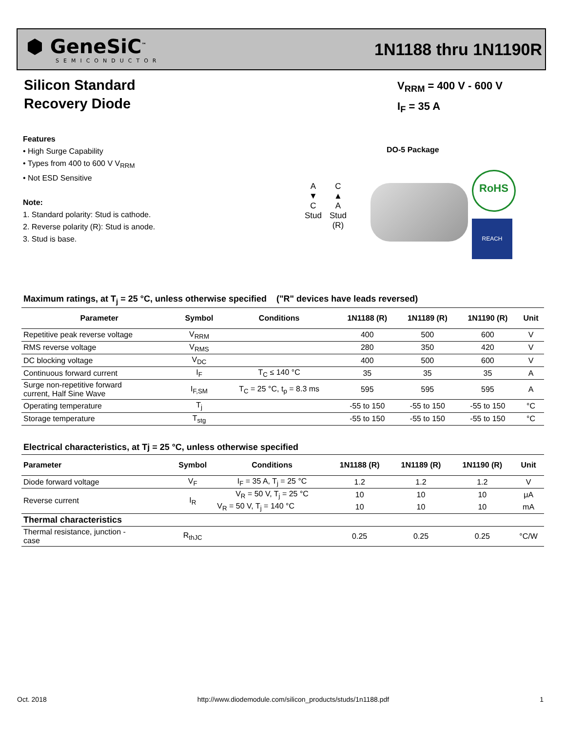⬢ GeneSiC<sup>™</sup>
SEMICONDUCTOR
1N1188 thru 1N1190R
Silicon Standard
Recovery Diode
V<sub>RRM</sub> = 400 V - 600 V
I<sub>F</sub> = 35 A
Features
• High Surge Capability
• Types from 400 to 600 V V<sub>RRM</sub>
• Not ESD Sensitive
Note:
1. Standard polarity: Stud is cathode.
2. Reverse polarity (R): Stud is anode.
3. Stud is base.
DO-5 Package
A
▼
C
Stud
C
▲
A
Stud
(R)
RoHS
REACH
Maximum ratings, at T<sub>j</sub> = 25 °C, unless otherwise specified ("R" devices have leads reversed)
| Parameter | Symbol | Conditions | 1N1188 (R) | 1N1189 (R) | 1N1190 (R) | Unit |
| --- | --- | --- | --- | --- | --- | --- |
| Repetitive peak reverse voltage | V<sub>RRM</sub> | | 400 | 500 | 600 | V |
| RMS reverse voltage | V<sub>RMS</sub> | | 280 | 350 | 420 | V |
| DC blocking voltage | V<sub>DC</sub> | | 400 | 500 | 600 | V |
| Continuous forward current | I<sub>F</sub> | T<sub>C</sub> ≤ 140 °C | 35 | 35 | 35 | A |
| Surge non-repetitive forward current, Half Sine Wave | I<sub>F,SM</sub> | T<sub>C</sub> = 25 °C, t<sub>p</sub> = 8.3 ms | 595 | 595 | 595 | A |
| Operating temperature | T<sub>j</sub> | | -55 to 150 | -55 to 150 | -55 to 150 | °C |
| Storage temperature | T<sub>stg</sub> | | -55 to 150 | -55 to 150 | -55 to 150 | °C |
Electrical characteristics, at Tj = 25 °C, unless otherwise specified
| Parameter | Symbol | Conditions | 1N1188 (R) | 1N1189 (R) | 1N1190 (R) | Unit |
| --- | --- | --- | --- | --- | --- | --- |
| Diode forward voltage | V<sub>F</sub> | I<sub>F</sub> = 35 A, T<sub>j</sub> = 25 °C | 1.2 | 1.2 | 1.2 | V |
| Reverse current | I<sub>R</sub> | V<sub>R</sub> = 50 V, T<sub>j</sub> = 25 °C | 10 | 10 | 10 | μA |
| | | V<sub>R</sub> = 50 V, T<sub>j</sub> = 140 °C | 10 | 10 | 10 | mA |
| Thermal characteristics | | | | | | |
| Thermal resistance, junction - case | R<sub>thJC</sub> | | 0.25 | 0.25 | 0.25 | °C/W |
Oct. 2018 http://www.diodemodule.com/silicon_products/studs/1n1188.pdf 1